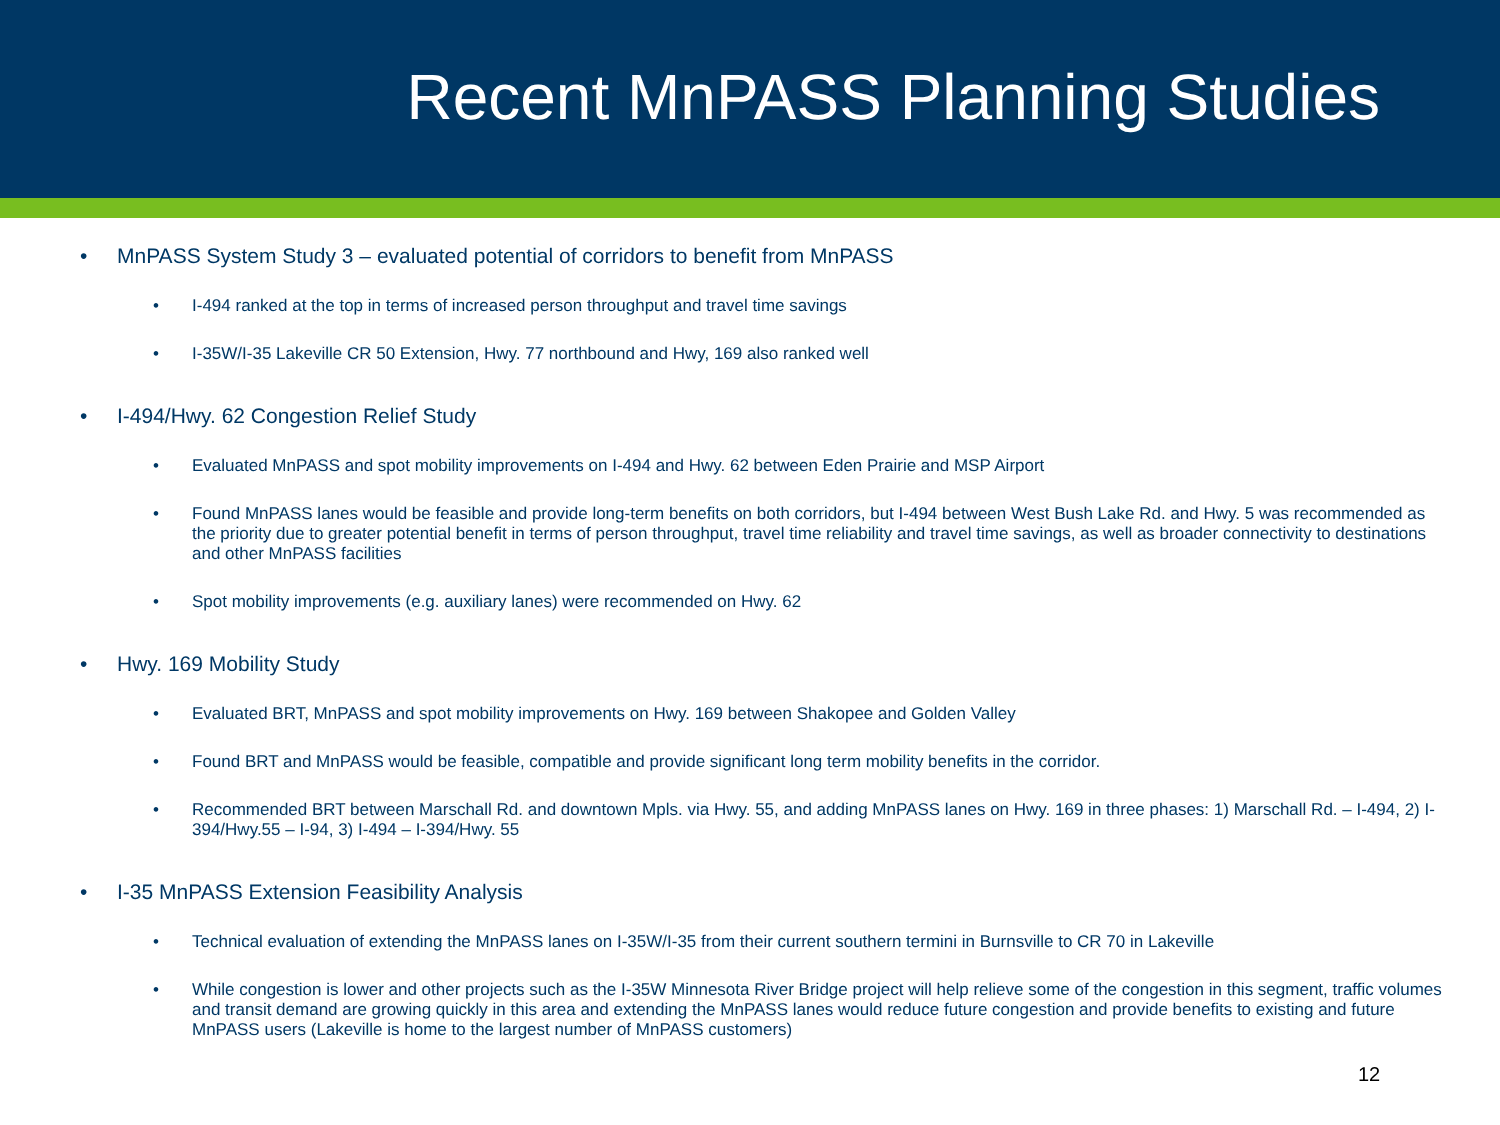Recent MnPASS Planning Studies
• MnPASS System Study 3 – evaluated potential of corridors to benefit from MnPASS
• I-494 ranked at the top in terms of increased person throughput and travel time savings
• I-35W/I-35 Lakeville CR 50 Extension, Hwy. 77 northbound and Hwy, 169 also ranked well
• I-494/Hwy. 62 Congestion Relief Study
• Evaluated MnPASS and spot mobility improvements on I-494 and Hwy. 62 between Eden Prairie and MSP Airport
• Found MnPASS lanes would be feasible and provide long-term benefits on both corridors, but I-494 between West Bush Lake Rd. and Hwy. 5 was recommended as the priority due to greater potential benefit in terms of person throughput, travel time reliability and travel time savings, as well as broader connectivity to destinations and other MnPASS facilities
• Spot mobility improvements (e.g. auxiliary lanes) were recommended on Hwy. 62
• Hwy. 169 Mobility Study
• Evaluated BRT, MnPASS and spot mobility improvements on Hwy. 169 between Shakopee and Golden Valley
• Found BRT and MnPASS would be feasible, compatible and provide significant long term mobility benefits in the corridor.
• Recommended BRT between Marschall Rd. and downtown Mpls. via Hwy. 55, and adding MnPASS lanes on Hwy. 169 in three phases: 1) Marschall Rd. – I-494, 2) I-394/Hwy.55 – I-94, 3) I-494 – I-394/Hwy. 55
• I-35 MnPASS Extension Feasibility Analysis
• Technical evaluation of extending the MnPASS lanes on I-35W/I-35 from their current southern termini in Burnsville to CR 70 in Lakeville
• While congestion is lower and other projects such as the I-35W Minnesota River Bridge project will help relieve some of the congestion in this segment, traffic volumes and transit demand are growing quickly in this area and extending the MnPASS lanes would reduce future congestion and provide benefits to existing and future MnPASS users (Lakeville is home to the largest number of MnPASS customers)
12